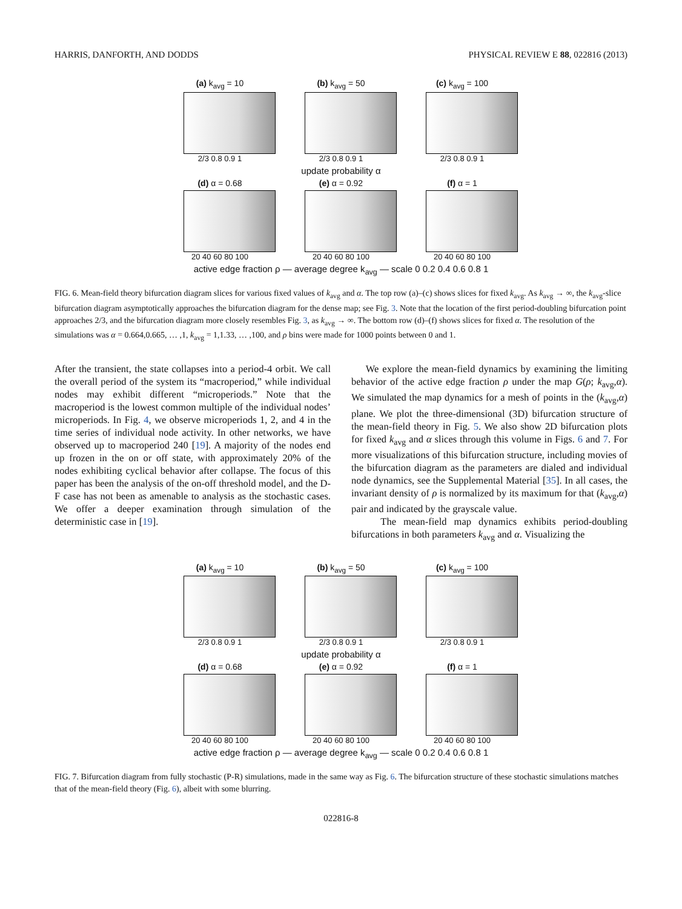HARRIS, DANFORTH, AND DODDS PHYSICAL REVIEW E 88, 022816 (2013)
(a) k<sub>avg</sub> = 10
2/3 0.8 0.9 1
(b) k<sub>avg</sub> = 50
2/3 0.8 0.9 1
(c) k<sub>avg</sub> = 100
2/3 0.8 0.9 1
update probability α
(d) α = 0.68
20 40 60 80 100
(e) α = 0.92
20 40 60 80 100
(f) α = 1
20 40 60 80 100
active edge fraction ρ — average degree k<sub>avg</sub> — scale 0 0.2 0.4 0.6 0.8 1
FIG. 6. Mean-field theory bifurcation diagram slices for various fixed values of k<sub>avg</sub> and α. The top row (a)–(c) shows slices for fixed k<sub>avg</sub>. As k<sub>avg</sub> → ∞, the k<sub>avg</sub>-slice bifurcation diagram asymptotically approaches the bifurcation diagram for the dense map; see Fig. 3. Note that the location of the first period-doubling bifurcation point approaches 2/3, and the bifurcation diagram more closely resembles Fig. 3, as k<sub>avg</sub> → ∞. The bottom row (d)–(f) shows slices for fixed α. The resolution of the simulations was α = 0.664,0.665, … ,1, k<sub>avg</sub> = 1,1.33, … ,100, and ρ bins were made for 1000 points between 0 and 1.
After the transient, the state collapses into a period-4 orbit. We call the overall period of the system its “macroperiod,” while individual nodes may exhibit different “microperiods.” Note that the macroperiod is the lowest common multiple of the individual nodes’ microperiods. In Fig. 4, we observe microperiods 1, 2, and 4 in the time series of individual node activity. In other networks, we have observed up to macroperiod 240 [19]. A majority of the nodes end up frozen in the on or off state, with approximately 20% of the nodes exhibiting cyclical behavior after collapse. The focus of this paper has been the analysis of the on-off threshold model, and the D-F case has not been as amenable to analysis as the stochastic cases. We offer a deeper examination through simulation of the deterministic case in [19].
We explore the mean-field dynamics by examining the limiting behavior of the active edge fraction ρ under the map G(ρ; k<sub>avg</sub>,α). We simulated the map dynamics for a mesh of points in the (k<sub>avg</sub>,α) plane. We plot the three-dimensional (3D) bifurcation structure of the mean-field theory in Fig. 5. We also show 2D bifurcation plots for fixed k<sub>avg</sub> and α slices through this volume in Figs. 6 and 7. For more visualizations of this bifurcation structure, including movies of the bifurcation diagram as the parameters are dialed and individual node dynamics, see the Supplemental Material [35]. In all cases, the invariant density of ρ is normalized by its maximum for that (k<sub>avg</sub>,α) pair and indicated by the grayscale value.
The mean-field map dynamics exhibits period-doubling bifurcations in both parameters k<sub>avg</sub> and α. Visualizing the
(a) k<sub>avg</sub> = 10
2/3 0.8 0.9 1
(b) k<sub>avg</sub> = 50
2/3 0.8 0.9 1
(c) k<sub>avg</sub> = 100
2/3 0.8 0.9 1
update probability α
(d) α = 0.68
20 40 60 80 100
(e) α = 0.92
20 40 60 80 100
(f) α = 1
20 40 60 80 100
active edge fraction ρ — average degree k<sub>avg</sub> — scale 0 0.2 0.4 0.6 0.8 1
FIG. 7. Bifurcation diagram from fully stochastic (P-R) simulations, made in the same way as Fig. 6. The bifurcation structure of these stochastic simulations matches that of the mean-field theory (Fig. 6), albeit with some blurring.
022816-8